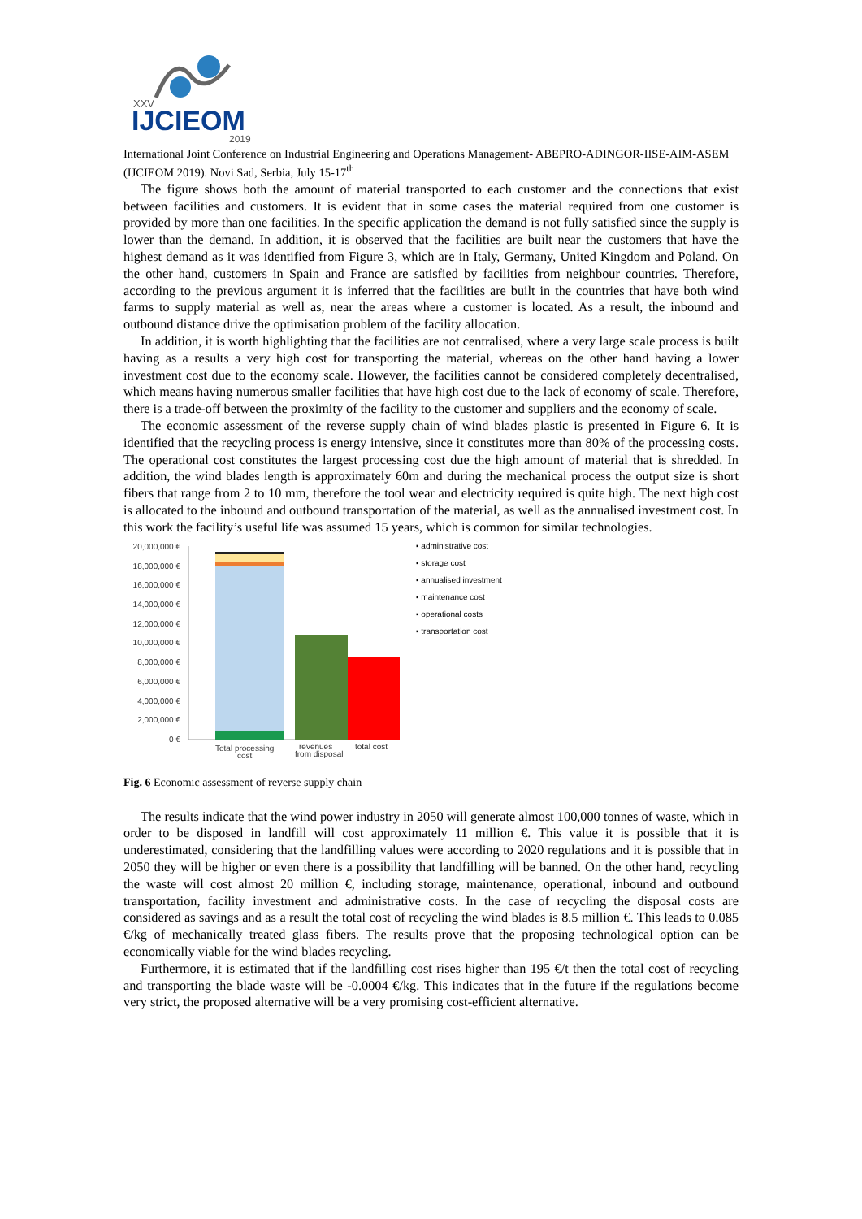XXV
IJCIEOM
2019
International Joint Conference on Industrial Engineering and Operations Management- ABEPRO-ADINGOR-IISE-AIM-ASEM (IJCIEOM 2019). Novi Sad, Serbia, July 15-17<sup>th</sup>
The figure shows both the amount of material transported to each customer and the connections that exist between facilities and customers. It is evident that in some cases the material required from one customer is provided by more than one facilities. In the specific application the demand is not fully satisfied since the supply is lower than the demand. In addition, it is observed that the facilities are built near the customers that have the highest demand as it was identified from Figure 3, which are in Italy, Germany, United Kingdom and Poland. On the other hand, customers in Spain and France are satisfied by facilities from neighbour countries. Therefore, according to the previous argument it is inferred that the facilities are built in the countries that have both wind farms to supply material as well as, near the areas where a customer is located. As a result, the inbound and outbound distance drive the optimisation problem of the facility allocation.
In addition, it is worth highlighting that the facilities are not centralised, where a very large scale process is built having as a results a very high cost for transporting the material, whereas on the other hand having a lower investment cost due to the economy scale. However, the facilities cannot be considered completely decentralised, which means having numerous smaller facilities that have high cost due to the lack of economy of scale. Therefore, there is a trade-off between the proximity of the facility to the customer and suppliers and the economy of scale.
The economic assessment of the reverse supply chain of wind blades plastic is presented in Figure 6. It is identified that the recycling process is energy intensive, since it constitutes more than 80% of the processing costs. The operational cost constitutes the largest processing cost due the high amount of material that is shredded. In addition, the wind blades length is approximately 60m and during the mechanical process the output size is short fibers that range from 2 to 10 mm, therefore the tool wear and electricity required is quite high. The next high cost is allocated to the inbound and outbound transportation of the material, as well as the annualised investment cost. In this work the facility’s useful life was assumed 15 years, which is common for similar technologies.
20,000,000 €
18,000,000 €
16,000,000 €
14,000,000 €
12,000,000 €
10,000,000 €
8,000,000 €
6,000,000 €
4,000,000 €
2,000,000 €
0 €
Total processing
cost
revenues
from disposal
total cost
▪ administrative cost
▪ storage cost
▪ annualised investment
▪ maintenance cost
▪ operational costs
▪ transportation cost
Fig. 6 Economic assessment of reverse supply chain
The results indicate that the wind power industry in 2050 will generate almost 100,000 tonnes of waste, which in order to be disposed in landfill will cost approximately 11 million €. This value it is possible that it is underestimated, considering that the landfilling values were according to 2020 regulations and it is possible that in 2050 they will be higher or even there is a possibility that landfilling will be banned. On the other hand, recycling the waste will cost almost 20 million €, including storage, maintenance, operational, inbound and outbound transportation, facility investment and administrative costs. In the case of recycling the disposal costs are considered as savings and as a result the total cost of recycling the wind blades is 8.5 million €. This leads to 0.085 €/kg of mechanically treated glass fibers. The results prove that the proposing technological option can be economically viable for the wind blades recycling.
Furthermore, it is estimated that if the landfilling cost rises higher than 195 €/t then the total cost of recycling and transporting the blade waste will be -0.0004 €/kg. This indicates that in the future if the regulations become very strict, the proposed alternative will be a very promising cost-efficient alternative.